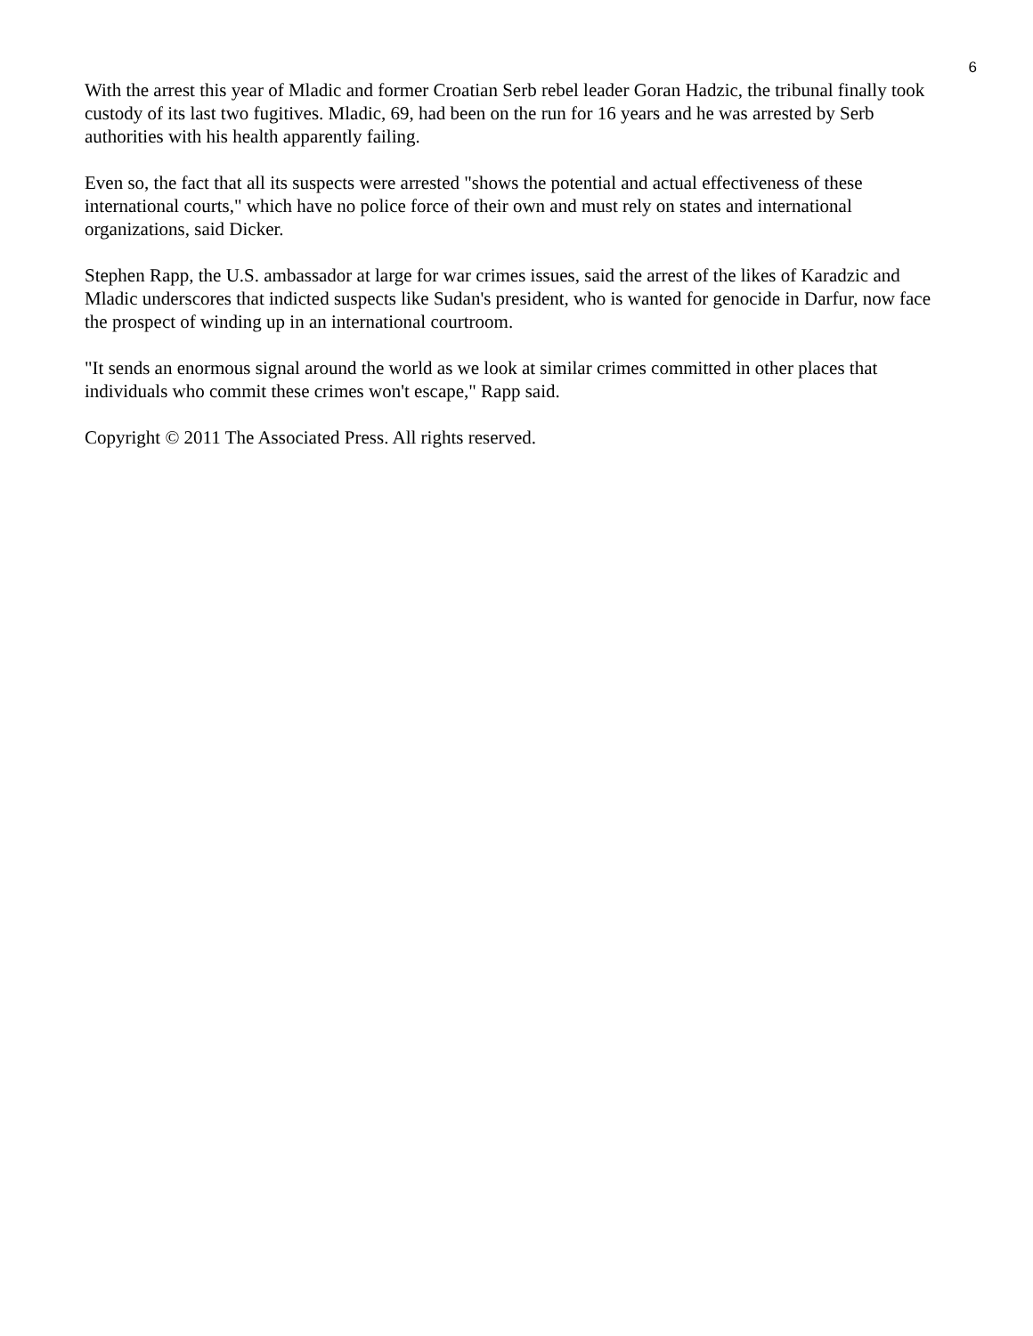6
With the arrest this year of Mladic and former Croatian Serb rebel leader Goran Hadzic, the tribunal finally took custody of its last two fugitives. Mladic, 69, had been on the run for 16 years and he was arrested by Serb authorities with his health apparently failing.
Even so, the fact that all its suspects were arrested "shows the potential and actual effectiveness of these international courts," which have no police force of their own and must rely on states and international organizations, said Dicker.
Stephen Rapp, the U.S. ambassador at large for war crimes issues, said the arrest of the likes of Karadzic and Mladic underscores that indicted suspects like Sudan's president, who is wanted for genocide in Darfur, now face the prospect of winding up in an international courtroom.
"It sends an enormous signal around the world as we look at similar crimes committed in other places that individuals who commit these crimes won't escape," Rapp said.
Copyright © 2011 The Associated Press. All rights reserved.